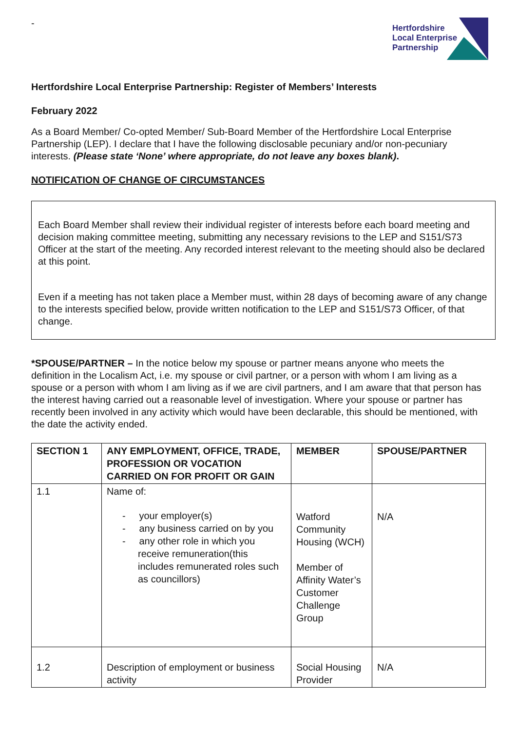-
Hertfordshire
Local Enterprise
Partnership
Hertfordshire Local Enterprise Partnership: Register of Members’ Interests
February 2022
As a Board Member/ Co-opted Member/ Sub-Board Member of the Hertfordshire Local Enterprise Partnership (LEP). I declare that I have the following disclosable pecuniary and/or non-pecuniary interests. (Please state ‘None’ where appropriate, do not leave any boxes blank).
NOTIFICATION OF CHANGE OF CIRCUMSTANCES
Each Board Member shall review their individual register of interests before each board meeting and decision making committee meeting, submitting any necessary revisions to the LEP and S151/S73 Officer at the start of the meeting. Any recorded interest relevant to the meeting should also be declared at this point.
Even if a meeting has not taken place a Member must, within 28 days of becoming aware of any change to the interests specified below, provide written notification to the LEP and S151/S73 Officer, of that change.
*SPOUSE/PARTNER – In the notice below my spouse or partner means anyone who meets the definition in the Localism Act, i.e. my spouse or civil partner, or a person with whom I am living as a spouse or a person with whom I am living as if we are civil partners, and I am aware that that person has the interest having carried out a reasonable level of investigation. Where your spouse or partner has recently been involved in any activity which would have been declarable, this should be mentioned, with the date the activity ended.
| SECTION 1 | ANY EMPLOYMENT, OFFICE, TRADE, PROFESSION OR VOCATION CARRIED ON FOR PROFIT OR GAIN | MEMBER | SPOUSE/PARTNER |
| --- | --- | --- | --- |
| 1.1 | Name of: - your employer(s) - any business carried on by you - any other role in which you receive remuneration(this includes remunerated roles such as councillors) | Watford Community Housing (WCH) Member of Affinity Water’s Customer Challenge Group | N/A |
| 1.2 | Description of employment or business activity | Social Housing Provider | N/A |